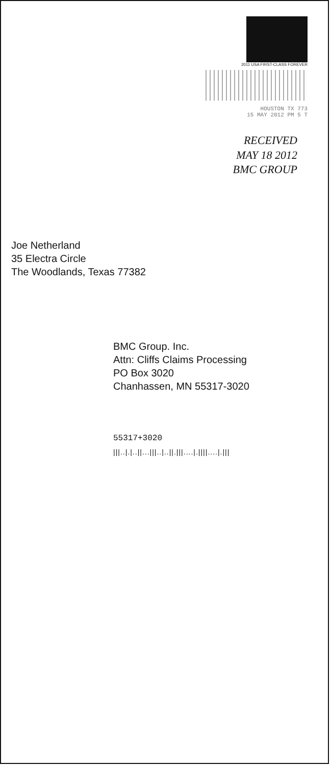2011 USA FIRST-CLASS FOREVER
HOUSTON TX 773
15 MAY 2012 PM 5 T
RECEIVED
MAY 18 2012
BMC GROUP
Joe Netherland
35 Electra Circle
The Woodlands, Texas 77382
BMC Group. Inc.
Attn: Cliffs Claims Processing
PO Box 3020
Chanhassen, MN 55317-3020
55317+3020
|||..|.|..||...|||..|..||.|||....|.||||....|.|||